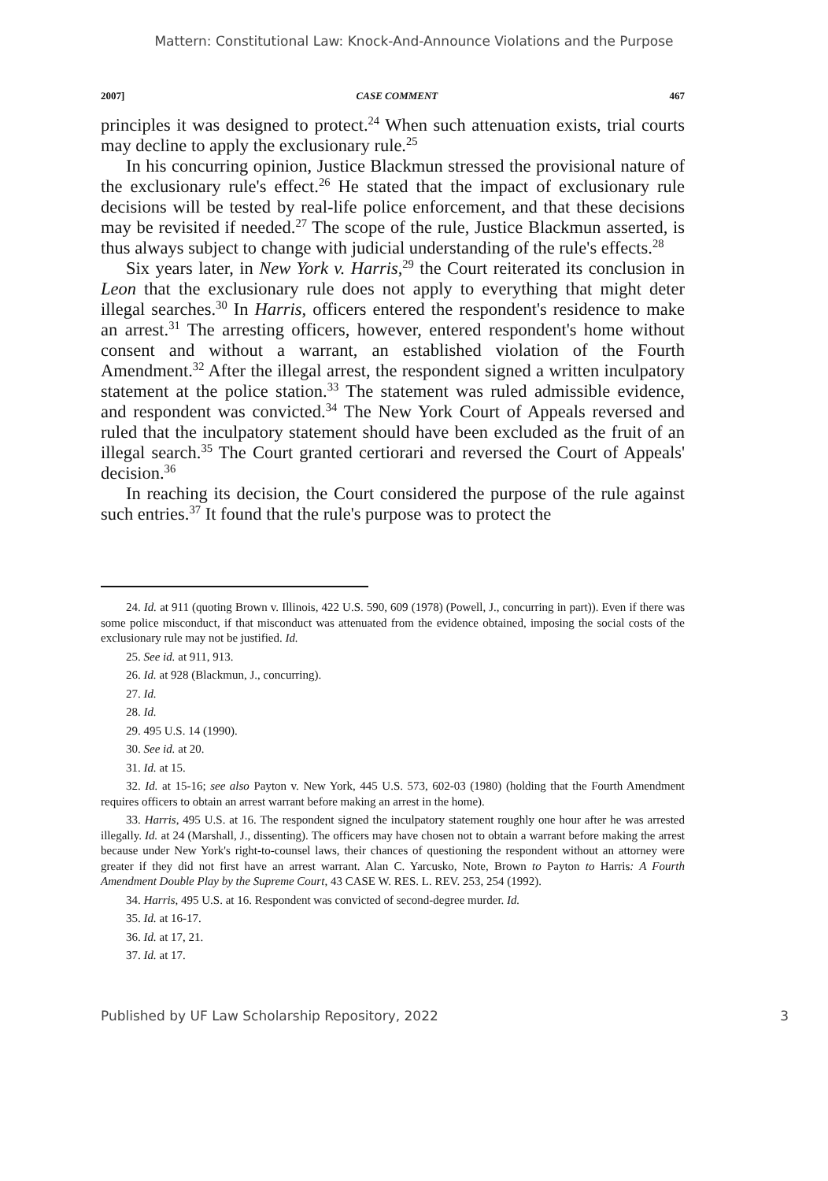Mattern: Constitutional Law: Knock-And-Announce Violations and the Purpose
2007] CASE COMMENT 467
principles it was designed to protect.<sup>24</sup> When such attenuation exists, trial courts may decline to apply the exclusionary rule.<sup>25</sup>
In his concurring opinion, Justice Blackmun stressed the provisional nature of the exclusionary rule's effect.<sup>26</sup> He stated that the impact of exclusionary rule decisions will be tested by real-life police enforcement, and that these decisions may be revisited if needed.<sup>27</sup> The scope of the rule, Justice Blackmun asserted, is thus always subject to change with judicial understanding of the rule's effects.<sup>28</sup>
Six years later, in New York v. Harris,<sup>29</sup> the Court reiterated its conclusion in Leon that the exclusionary rule does not apply to everything that might deter illegal searches.<sup>30</sup> In Harris, officers entered the respondent's residence to make an arrest.<sup>31</sup> The arresting officers, however, entered respondent's home without consent and without a warrant, an established violation of the Fourth Amendment.<sup>32</sup> After the illegal arrest, the respondent signed a written inculpatory statement at the police station.<sup>33</sup> The statement was ruled admissible evidence, and respondent was convicted.<sup>34</sup> The New York Court of Appeals reversed and ruled that the inculpatory statement should have been excluded as the fruit of an illegal search.<sup>35</sup> The Court granted certiorari and reversed the Court of Appeals' decision.<sup>36</sup>
In reaching its decision, the Court considered the purpose of the rule against such entries.<sup>37</sup> It found that the rule's purpose was to protect the
24. Id. at 911 (quoting Brown v. Illinois, 422 U.S. 590, 609 (1978) (Powell, J., concurring in part)). Even if there was some police misconduct, if that misconduct was attenuated from the evidence obtained, imposing the social costs of the exclusionary rule may not be justified. Id.
25. See id. at 911, 913.
26. Id. at 928 (Blackmun, J., concurring).
27. Id.
28. Id.
29. 495 U.S. 14 (1990).
30. See id. at 20.
31. Id. at 15.
32. Id. at 15-16; see also Payton v. New York, 445 U.S. 573, 602-03 (1980) (holding that the Fourth Amendment requires officers to obtain an arrest warrant before making an arrest in the home).
33. Harris, 495 U.S. at 16. The respondent signed the inculpatory statement roughly one hour after he was arrested illegally. Id. at 24 (Marshall, J., dissenting). The officers may have chosen not to obtain a warrant before making the arrest because under New York's right-to-counsel laws, their chances of questioning the respondent without an attorney were greater if they did not first have an arrest warrant. Alan C. Yarcusko, Note, Brown to Payton to Harris: A Fourth Amendment Double Play by the Supreme Court, 43 CASE W. RES. L. REV. 253, 254 (1992).
34. Harris, 495 U.S. at 16. Respondent was convicted of second-degree murder. Id.
35. Id. at 16-17.
36. Id. at 17, 21.
37. Id. at 17.
Published by UF Law Scholarship Repository, 2022 3